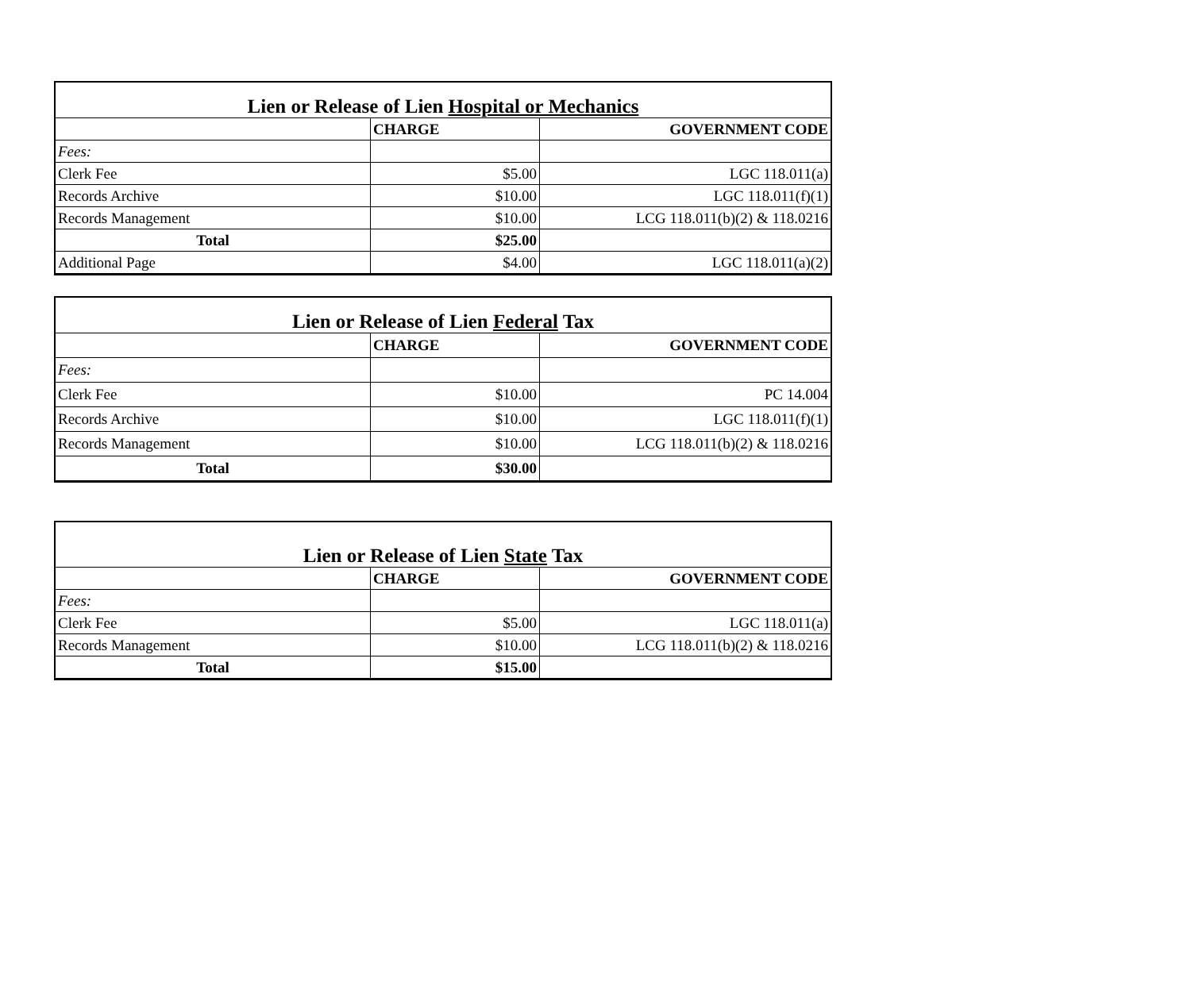| Lien or Release of Lien Hospital or Mechanics | | |
| --- | --- | --- |
| | CHARGE | GOVERNMENT CODE |
| Fees: | | |
| Clerk Fee | $5.00 | LGC 118.011(a) |
| Records Archive | $10.00 | LGC 118.011(f)(1) |
| Records Management | $10.00 | LCG 118.011(b)(2) & 118.0216 |
| Total | $25.00 | |
| Additional Page | $4.00 | LGC 118.011(a)(2) |
| Lien or Release of Lien Federal Tax | | |
| --- | --- | --- |
| | CHARGE | GOVERNMENT CODE |
| Fees: | | |
| Clerk Fee | $10.00 | PC 14.004 |
| Records Archive | $10.00 | LGC 118.011(f)(1) |
| Records Management | $10.00 | LCG 118.011(b)(2) & 118.0216 |
| Total | $30.00 | |
| Lien or Release of Lien State Tax | | |
| --- | --- | --- |
| | CHARGE | GOVERNMENT CODE |
| Fees: | | |
| Clerk Fee | $5.00 | LGC 118.011(a) |
| Records Management | $10.00 | LCG 118.011(b)(2) & 118.0216 |
| Total | $15.00 | |